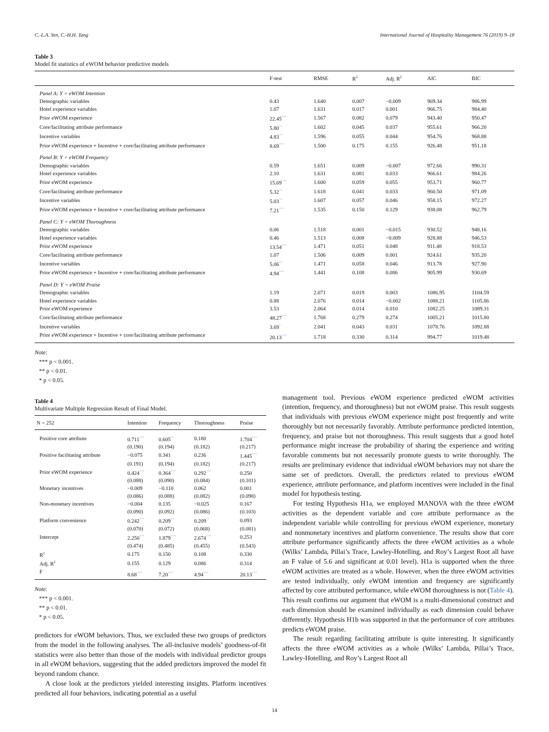C.-L.A. Yen, C.-H.H. Tang International Journal of Hospitality Management 76 (2019) 9–18
Table 3
Model fit statistics of eWOM behavior predictive models
| | F-test | RMSE | R<sup>2</sup> | Adj. R<sup>2</sup> | AIC | BIC |
| --- | --- | --- | --- | --- | --- | --- |
| Panel A: Y = eWOM Intention | | | | | | |
| Demographic variables | 0.43 | 1.640 | 0.007 | −0.009 | 969.34 | 986.99 |
| Hotel experience variables | 1.07 | 1.631 | 0.017 | 0.001 | 966.75 | 984.40 |
| Prior eWOM experience | 22.45<sup>***</sup> | 1.567 | 0.082 | 0.079 | 943.40 | 950.47 |
| Core/facilitating attribute performance | 5.80<sup>**</sup> | 1.602 | 0.045 | 0.037 | 955.61 | 966.20 |
| Incentive variables | 4.83<sup>**</sup> | 1.596 | 0.055 | 0.044 | 954.76 | 968.88 |
| Prior eWOM experience + Incentive + core/facilitating attribute performance | 8.69<sup>***</sup> | 1.500 | 0.175 | 0.155 | 926.48 | 951.18 |
| Panel B: Y = eWOM Frequency | | | | | | |
| Demographic variables | 0.59 | 1.651 | 0.009 | −0.007 | 972.66 | 990.31 |
| Hotel experience variables | 2.10 | 1.631 | 0.081 | 0.033 | 966.61 | 984.26 |
| Prior eWOM experience | 15.69<sup>***</sup> | 1.600 | 0.059 | 0.055 | 953.71 | 960.77 |
| Core/facilitating attribute performance | 5.32<sup>**</sup> | 1.618 | 0.041 | 0.033 | 960.50 | 971.09 |
| Incentive variables | 5.03<sup>**</sup> | 1.607 | 0.057 | 0.046 | 958.15 | 972.27 |
| Prior eWOM experience + Incentive + core/facilitating attribute performance | 7.21<sup>***</sup> | 1.535 | 0.150 | 0.129 | 938.08 | 962.79 |
| Panel C: Y = eWOM Thoroughness | | | | | | |
| Demographic variables | 0.06 | 1.518 | 0.001 | −0.015 | 930.52 | 948.16 |
| Hotel experience variables | 0.46 | 1.513 | 0.008 | −0.009 | 928.88 | 946.53 |
| Prior eWOM experience | 13.54<sup>***</sup> | 1.471 | 0.051 | 0.048 | 911.48 | 918.53 |
| Core/facilitating attribute performance | 1.07 | 1.506 | 0.009 | 0.001 | 924.61 | 935.20 |
| Incentive variables | 5.06<sup>**</sup> | 1.471 | 0.058 | 0.046 | 913.78 | 927.90 |
| Prior eWOM experience + Incentive + core/facilitating attribute performance | 4.94<sup>***</sup> | 1.441 | 0.108 | 0.086 | 905.99 | 930.69 |
| Panel D: Y = eWOM Praise | | | | | | |
| Demographic variables | 1.19 | 2.071 | 0.019 | 0.003 | 1086.95 | 1104.59 |
| Hotel experience variables | 0.88 | 2.076 | 0.014 | −0.002 | 1088.21 | 1105.86 |
| Prior eWOM experience | 3.53 | 2.064 | 0.014 | 0.010 | 1082.25 | 1089.31 |
| Core/facilitating attribute performance | 48.27<sup>***</sup> | 1.768 | 0.279 | 0.274 | 1005.21 | 1015.80 |
| Incentive variables | 3.69<sup>*</sup> | 2.041 | 0.043 | 0.031 | 1078.76 | 1092.88 |
| Prior eWOM experience + Incentive + core/facilitating attribute performance | 20.13<sup>***</sup> | 1.718 | 0.330 | 0.314 | 994.77 | 1019.48 |
Note:
*** p < 0.001.
** p < 0.01.
* p < 0.05.
Table 4
Multivariate Multiple Regression Result of Final Model.
| N = 252 | Intention | Frequency | Thoroughness | Praise |
| --- | --- | --- | --- | --- |
| Positive core attribute | 0.711<sup>***</sup> | 0.605<sup>**</sup> | 0.180 | 1.704<sup>***</sup> |
| | (0.190) | (0.194) | (0.182) | (0.217) |
| Positive facilitating attribute | −0.075 | 0.341 | 0.236 | 1.445<sup>***</sup> |
| | (0.191) | (0.194) | (0.182) | (0.217) |
| Prior eWOM experience | 0.424<sup>***</sup> | 0.364<sup>***</sup> | 0.292<sup>***</sup> | 0.250<sup>*</sup> |
| | (0.088) | (0.090) | (0.084) | (0.101) |
| Monetary incentives | −0.009 | −0.110 | 0.062 | 0.001 |
| | (0.086) | (0.088) | (0.082) | (0.098) |
| Non-monetary incentives | −0.004 | 0.135 | −0.025 | 0.167 |
| | (0.090) | (0.092) | (0.086) | (0.103) |
| Platform convenience | 0.242<sup>***</sup> | 0.209<sup>**</sup> | 0.209<sup>**</sup> | 0.093 |
| | (0.070) | (0.072) | (0.068) | (0.081) |
| Intercept | 2.250<sup>***</sup> | 1.879<sup>***</sup> | 2.674<sup>***</sup> | 0.253 |
| | (0.474) | (0.485) | (0.455) | (0.543) |
| R<sup>2</sup> | 0.175 | 0.150 | 0.108 | 0.330 |
| Adj. R<sup>2</sup> | 0.155 | 0.129 | 0.086 | 0.314 |
| F | 8.68<sup>***</sup> | 7.20<sup>***</sup> | 4.94<sup>***</sup> | 20.13<sup>***</sup> |
Note:
*** p < 0.001.
** p < 0.01.
* p < 0.05.
predictors for eWOM behaviors. Thus, we excluded these two groups of predictors from the model in the following analyses. The all-inclusive models’ goodness-of-fit statistics were also better than those of the models with individual predictor groups in all eWOM behaviors, suggesting that the added predictors improved the model fit beyond random chance.
A close look at the predictors yielded interesting insights. Platform incentives predicted all four behaviors, indicating potential as a useful
management tool. Previous eWOM experience predicted eWOM activities (intention, frequency, and thoroughness) but not eWOM praise. This result suggests that individuals with previous eWOM experience might post frequently and write thoroughly but not necessarily favorably. Attribute performance predicted intention, frequency, and praise but not thoroughness. This result suggests that a good hotel performance might increase the probability of sharing the experience and writing favorable comments but not necessarily promote guests to write thoroughly. The results are preliminary evidence that individual eWOM behaviors may not share the same set of predictors. Overall, the predictors related to previous eWOM experience, attribute performance, and platform incentives were included in the final model for hypothesis testing.
For testing Hypothesis H1a, we employed MANOVA with the three eWOM activities as the dependent variable and core attribute performance as the independent variable while controlling for previous eWOM experience, monetary and nonmonetary incentives and platform convenience. The results show that core attribute performance significantly affects the three eWOM activities as a whole (Wilks’ Lambda, Pillai’s Trace, Lawley-Hotelling, and Roy’s Largest Root all have an F value of 5.6 and significant at 0.01 level). H1a is supported when the three eWOM activities are treated as a whole. However, when the three eWOM activities are tested individually, only eWOM intention and frequency are significantly affected by core attributed performance, while eWOM thoroughness is not (Table 4). This result confirms our argument that eWOM is a multi-dimensional construct and each dimension should be examined individually as each dimension could behave differently. Hypothesis H1b was supported in that the performance of core attributes predicts eWOM praise.
The result regarding facilitating attribute is quite interesting. It significantly affects the three eWOM activities as a whole (Wilks’ Lambda, Pillai’s Trace, Lawley-Hotelling, and Roy’s Largest Root all
14